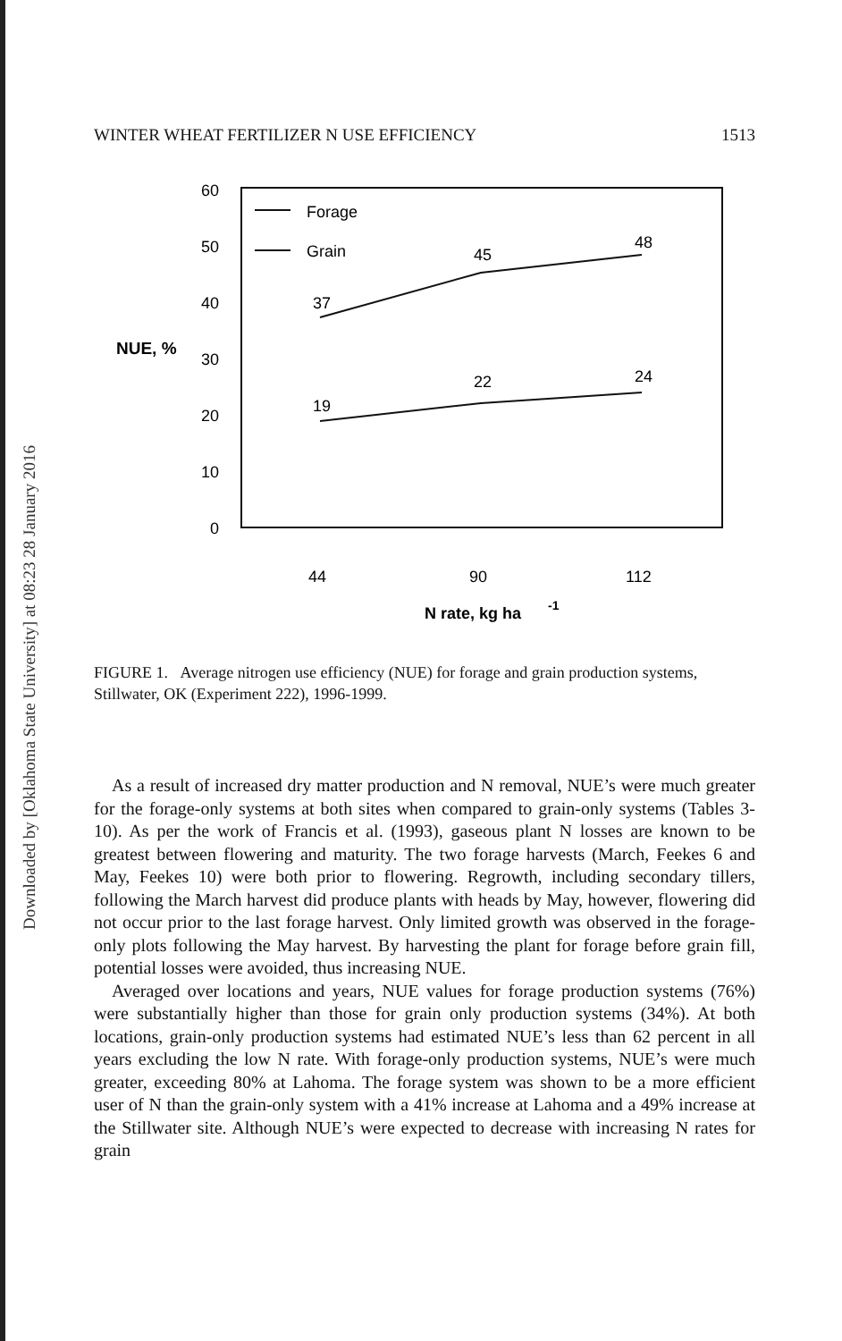Downloaded by [Oklahoma State University] at 08:23 28 January 2016
WINTER WHEAT FERTILIZER N USE EFFICIENCY 1513
60
50
40
30
20
10
0
NUE, %
Forage
Grain
37
45
48
19
22
24
44
90
112
N rate, kg ha
-1
FIGURE 1. Average nitrogen use efficiency (NUE) for forage and grain production systems, Stillwater, OK (Experiment 222), 1996-1999.
As a result of increased dry matter production and N removal, NUE’s were much greater for the forage-only systems at both sites when compared to grain-only systems (Tables 3-10). As per the work of Francis et al. (1993), gaseous plant N losses are known to be greatest between flowering and maturity. The two forage harvests (March, Feekes 6 and May, Feekes 10) were both prior to flowering. Regrowth, including secondary tillers, following the March harvest did produce plants with heads by May, however, flowering did not occur prior to the last forage harvest. Only limited growth was observed in the forage-only plots following the May harvest. By harvesting the plant for forage before grain fill, potential losses were avoided, thus increasing NUE.
Averaged over locations and years, NUE values for forage production systems (76%) were substantially higher than those for grain only production systems (34%). At both locations, grain-only production systems had estimated NUE’s less than 62 percent in all years excluding the low N rate. With forage-only production systems, NUE’s were much greater, exceeding 80% at Lahoma. The forage system was shown to be a more efficient user of N than the grain-only system with a 41% increase at Lahoma and a 49% increase at the Stillwater site. Although NUE’s were expected to decrease with increasing N rates for grain